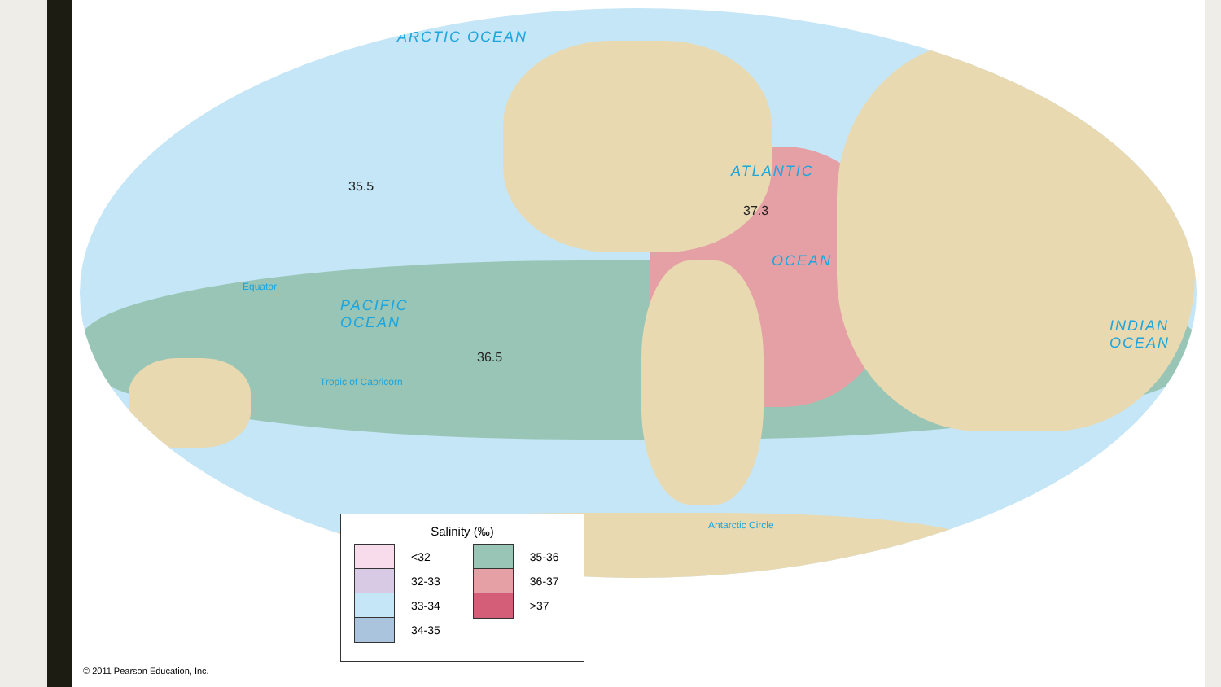ARCTIC OCEAN
ATLANTIC
OCEAN
PACIFIC
OCEAN INDIAN
OCEAN
35.5
36.5
37.3
Equator
Tropic of Capricorn
Antarctic Circle
Salinity (‰)
<32
32-33
33-34
34-35
35-36
36-37
>37
© 2011 Pearson Education, Inc.